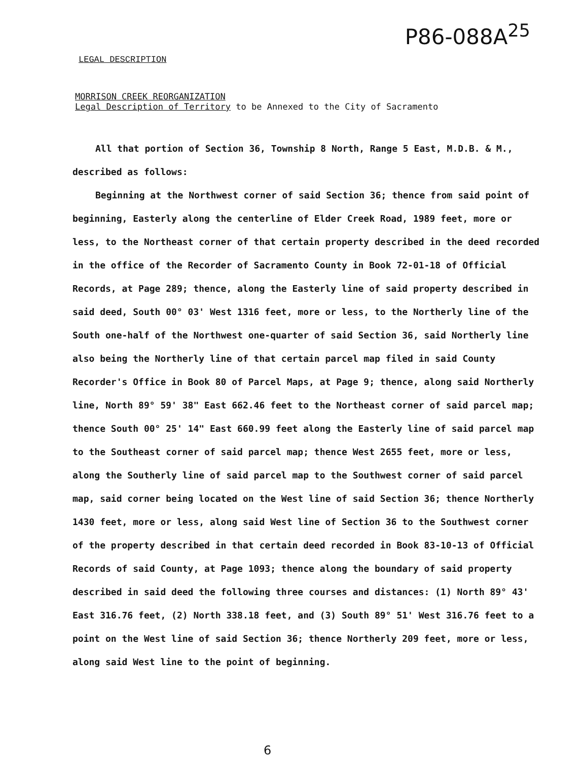P86-088A<sup>25</sup>
LEGAL DESCRIPTION
MORRISON CREEK REORGANIZATION
Legal Description of Territory to be Annexed to the City of Sacramento
All that portion of Section 36, Township 8 North, Range 5 East, M.D.B. & M., described as follows:
Beginning at the Northwest corner of said Section 36; thence from said point of beginning, Easterly along the centerline of Elder Creek Road, 1989 feet, more or less, to the Northeast corner of that certain property described in the deed recorded in the office of the Recorder of Sacramento County in Book 72-01-18 of Official Records, at Page 289; thence, along the Easterly line of said property described in said deed, South 00° 03' West 1316 feet, more or less, to the Northerly line of the South one-half of the Northwest one-quarter of said Section 36, said Northerly line also being the Northerly line of that certain parcel map filed in said County Recorder's Office in Book 80 of Parcel Maps, at Page 9; thence, along said Northerly line, North 89° 59' 38" East 662.46 feet to the Northeast corner of said parcel map; thence South 00° 25' 14" East 660.99 feet along the Easterly line of said parcel map to the Southeast corner of said parcel map; thence West 2655 feet, more or less, along the Southerly line of said parcel map to the Southwest corner of said parcel map, said corner being located on the West line of said Section 36; thence Northerly 1430 feet, more or less, along said West line of Section 36 to the Southwest corner of the property described in that certain deed recorded in Book 83-10-13 of Official Records of said County, at Page 1093; thence along the boundary of said property described in said deed the following three courses and distances: (1) North 89° 43' East 316.76 feet, (2) North 338.18 feet, and (3) South 89° 51' West 316.76 feet to a point on the West line of said Section 36; thence Northerly 209 feet, more or less, along said West line to the point of beginning.
6